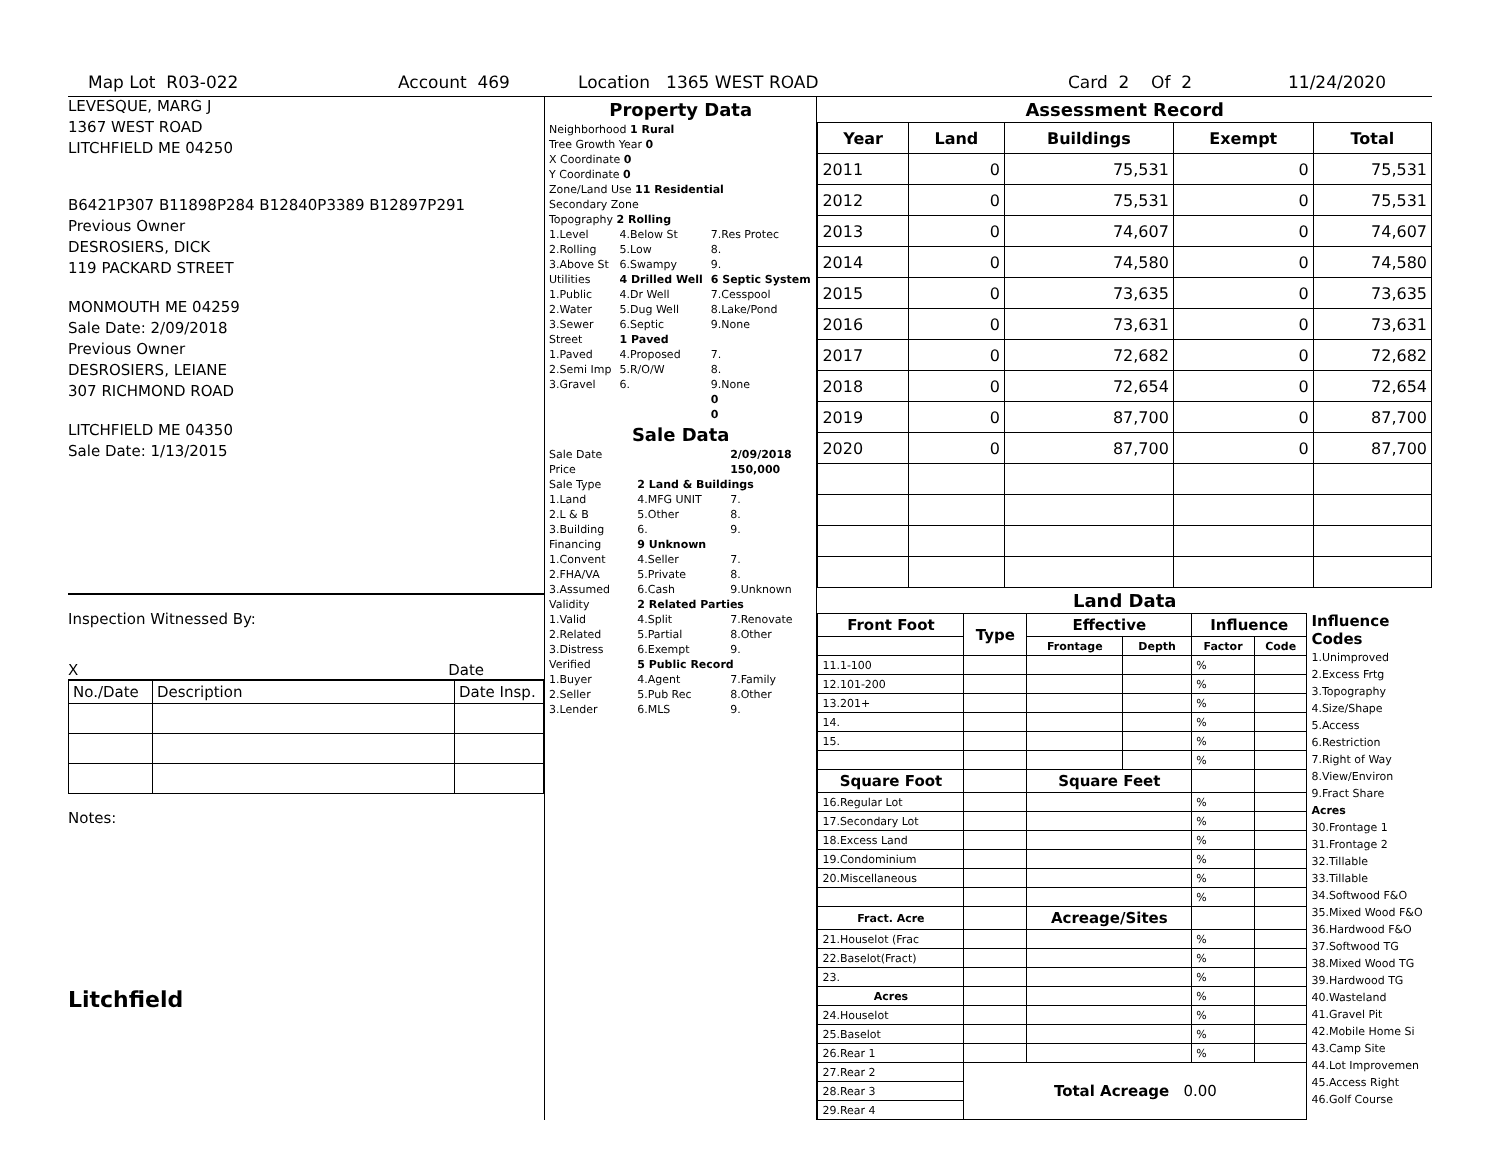Map Lot R03-022 Account 469 Location 1365 WEST ROAD Card 2 Of 2 11/24/2020
LEVESQUE, MARG J
1367 WEST ROAD
LITCHFIELD ME 04250
B6421P307 B11898P284 B12840P3389 B12897P291
Previous Owner
DESROSIERS, DICK
119 PACKARD STREET
MONMOUTH ME 04259
Sale Date: 2/09/2018
Previous Owner
DESROSIERS, LEIANE
307 RICHMOND ROAD
LITCHFIELD ME 04350
Sale Date: 1/13/2015
Inspection Witnessed By:
X Date
| No./Date | Description | Date Insp. |
Notes:
Litchfield
Property Data
| Neighborhood 1 Rural |
| Tree Growth Year 0 |
| X Coordinate 0 |
| Y Coordinate 0 |
| Zone/Land Use 11 Residential |
| Secondary Zone |
| Topography 2 Rolling |
| 1.Level | 4.Below St | 7.Res Protec |
| 2.Rolling | 5.Low | 8. |
| 3.Above St | 6.Swampy | 9. |
| Utilities | 4 Drilled Well | 6 Septic System |
| 1.Public | 4.Dr Well | 7.Cesspool |
| 2.Water | 5.Dug Well | 8.Lake/Pond |
| 3.Sewer | 6.Septic | 9.None |
| Street | 1 Paved | |
| 1.Paved | 4.Proposed | 7. |
| 2.Semi Imp | 5.R/O/W | 8. |
| 3.Gravel | 6. | 9.None |
| | | 0 |
| | | 0 |
Sale Data
| Sale Date | | 2/09/2018 |
| Price | | 150,000 |
| Sale Type | 2 Land & Buildings | |
| 1.Land | 4.MFG UNIT | 7. |
| 2.L & B | 5.Other | 8. |
| 3.Building | 6. | 9. |
| Financing | 9 Unknown | |
| 1.Convent | 4.Seller | 7. |
| 2.FHA/VA | 5.Private | 8. |
| 3.Assumed | 6.Cash | 9.Unknown |
| Validity | 2 Related Parties | |
| 1.Valid | 4.Split | 7.Renovate |
| 2.Related | 5.Partial | 8.Other |
| 3.Distress | 6.Exempt | 9. |
| Verified | 5 Public Record | |
| 1.Buyer | 4.Agent | 7.Family |
| 2.Seller | 5.Pub Rec | 8.Other |
| 3.Lender | 6.MLS | 9. |
Assessment Record
| Year | Land | Buildings | Exempt | Total |
| --- | --- | --- | --- | --- |
| 2011 | 0 | 75,531 | 0 | 75,531 |
| 2012 | 0 | 75,531 | 0 | 75,531 |
| 2013 | 0 | 74,607 | 0 | 74,607 |
| 2014 | 0 | 74,580 | 0 | 74,580 |
| 2015 | 0 | 73,635 | 0 | 73,635 |
| 2016 | 0 | 73,631 | 0 | 73,631 |
| 2017 | 0 | 72,682 | 0 | 72,682 |
| 2018 | 0 | 72,654 | 0 | 72,654 |
| 2019 | 0 | 87,700 | 0 | 87,700 |
| 2020 | 0 | 87,700 | 0 | 87,700 |
Land Data
| Front Foot | Type | Effective | | Influence | |
| --- | --- | --- | --- | --- | --- |
| | | Frontage | Depth | Factor | Code |
| 11.1-100 | | | | % | |
| 12.101-200 | | | | % | |
| 13.201+ | | | | % | |
| 14. | | | | % | |
| 15. | | | | % | |
| | | | | % | |
| Square Foot | | Square Feet | | | |
| 16.Regular Lot | | | | % | |
| 17.Secondary Lot | | | | % | |
| 18.Excess Land | | | | % | |
| 19.Condominium | | | | % | |
| 20.Miscellaneous | | | | % | |
| | | | | % | |
| Fract. Acre | | Acreage/Sites | | | |
| 21.Houselot (Frac | | | | % | |
| 22.Baselot(Fract) | | | | % | |
| 23. | | | | % | |
| Acres | | | | % | |
| 24.Houselot | | | | % | |
| 25.Baselot | | | | % | |
| 26.Rear 1 | | | | % | |
| 27.Rear 2 | Total Acreage 0.00 | | | | |
| 28.Rear 3 | | | | | |
| 29.Rear 4 | | | | | |
Influence
Codes
1.Unimproved
2.Excess Frtg
3.Topography
4.Size/Shape
5.Access
6.Restriction
7.Right of Way
8.View/Environ
9.Fract Share
Acres
30.Frontage 1
31.Frontage 2
32.Tillable
33.Tillable
34.Softwood F&O
35.Mixed Wood F&O
36.Hardwood F&O
37.Softwood TG
38.Mixed Wood TG
39.Hardwood TG
40.Wasteland
41.Gravel Pit
42.Mobile Home Si
43.Camp Site
44.Lot Improvemen
45.Access Right
46.Golf Course